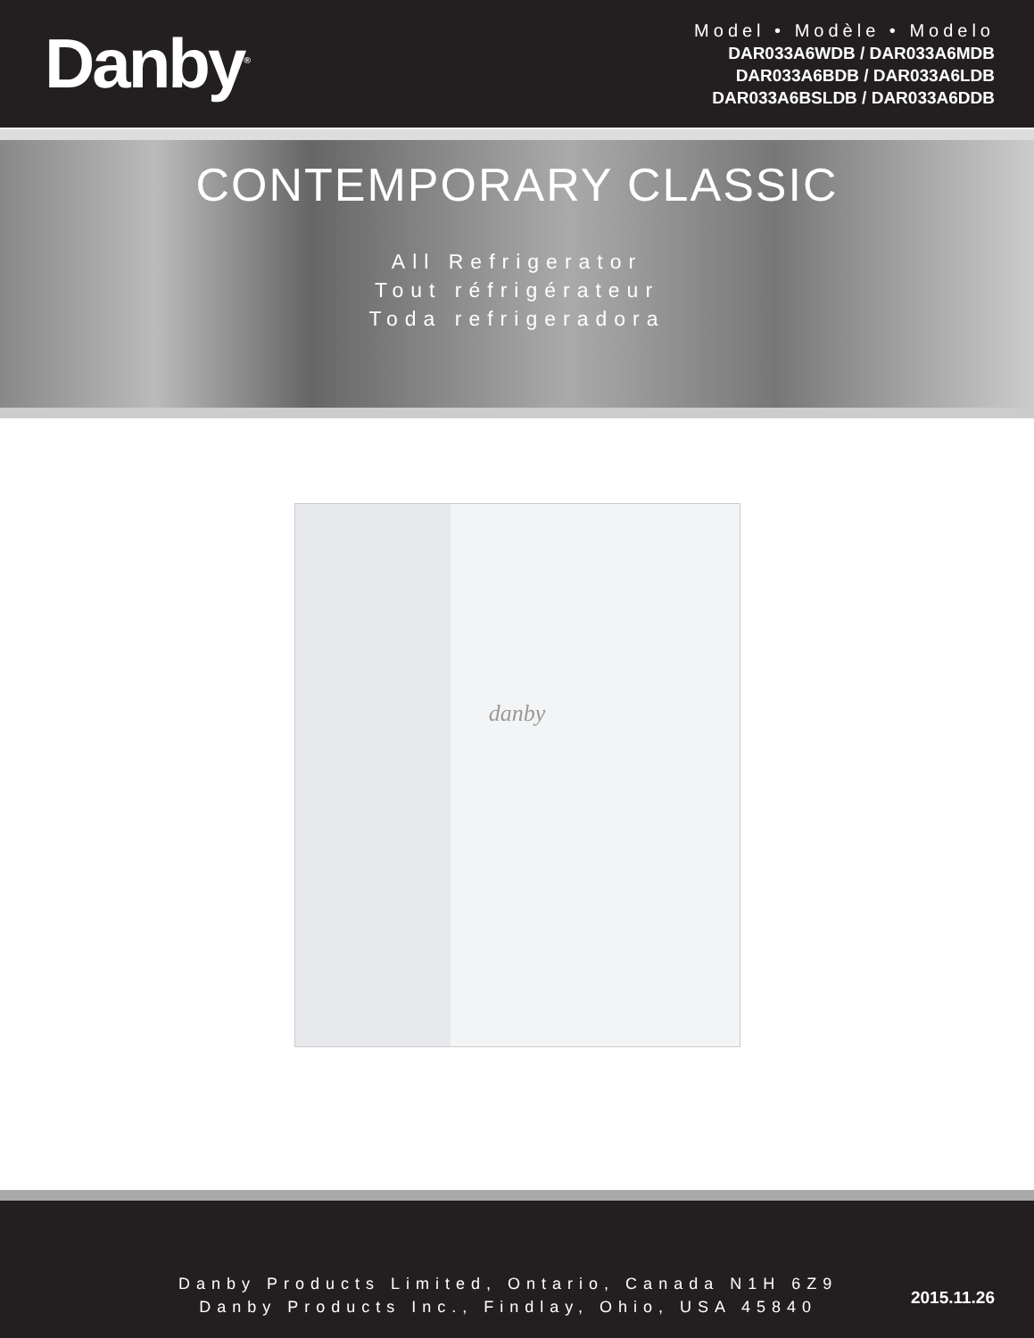Danby<sup>®</sup>
Model • Modèle • Modelo
DAR033A6WDB / DAR033A6MDB
DAR033A6BDB / DAR033A6LDB
DAR033A6BSLDB / DAR033A6DDB
CONTEMPORARY CLASSIC
All Refrigerator
Tout réfrigérateur
Toda refrigeradora
danby
Danby Products Limited, Ontario, Canada N1H 6Z9
Danby Products Inc., Findlay, Ohio, USA 45840
2015.11.26